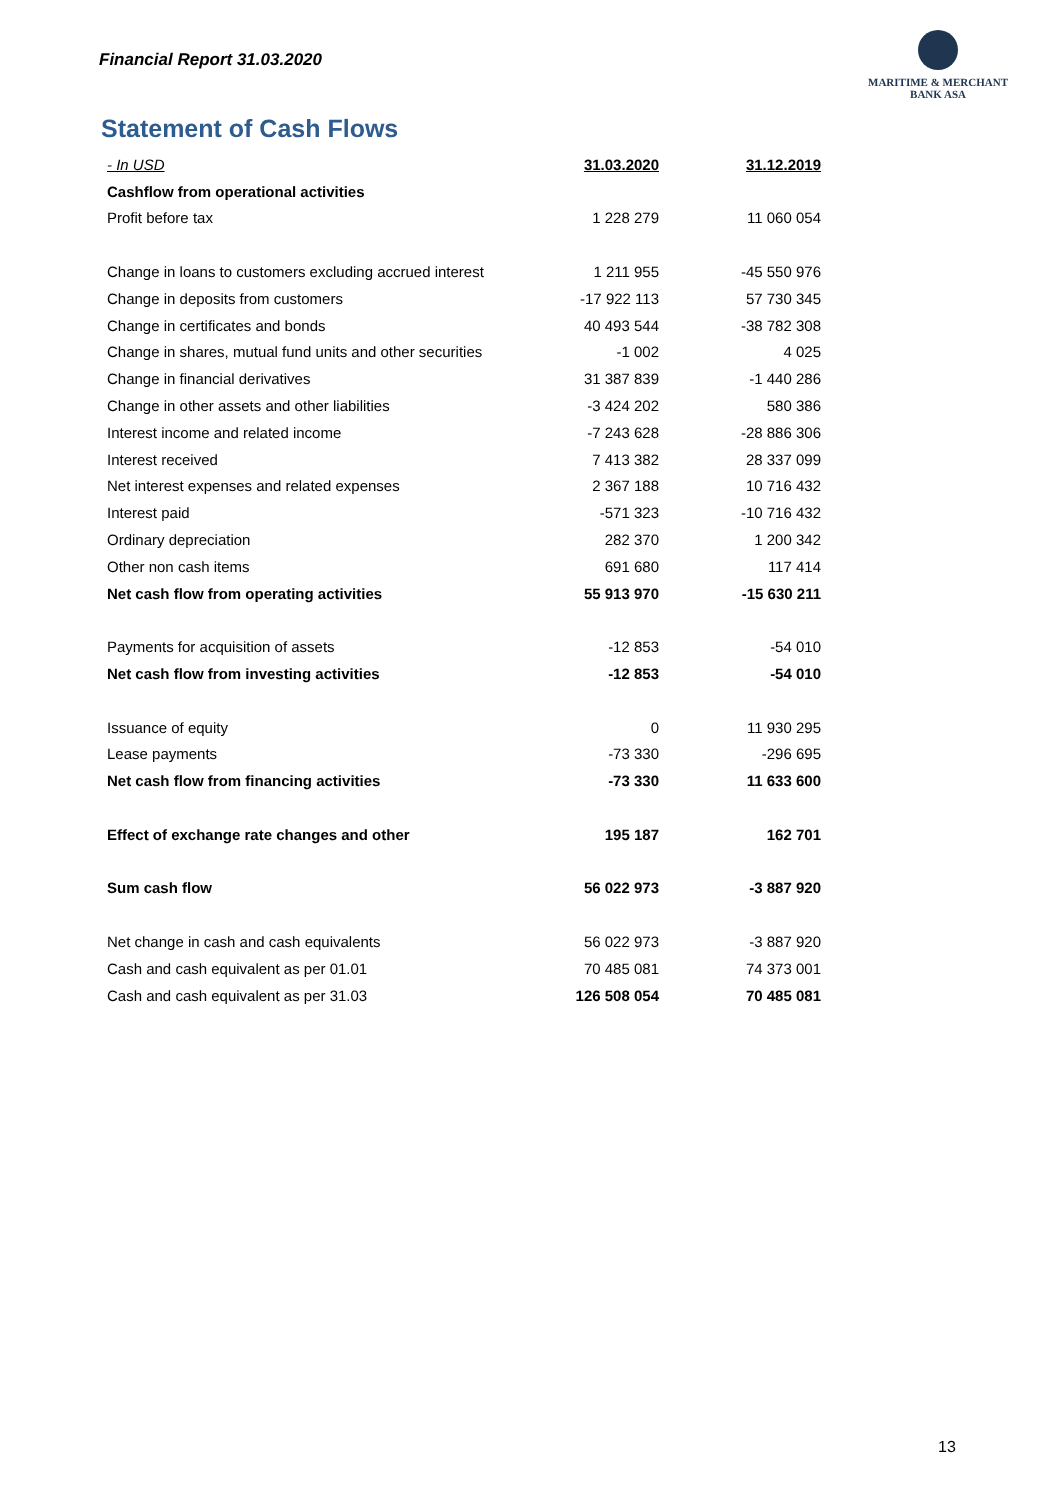Financial Report 31.03.2020
MARITIME & MERCHANT
BANK ASA
Statement of Cash Flows
| - In USD | 31.03.2020 | 31.12.2019 |
| --- | --- | --- |
| Cashflow from operational activities | | |
| Profit before tax | 1 228 279 | 11 060 054 |
| Change in loans to customers excluding accrued interest | 1 211 955 | -45 550 976 |
| Change in deposits from customers | -17 922 113 | 57 730 345 |
| Change in certificates and bonds | 40 493 544 | -38 782 308 |
| Change in shares, mutual fund units and other securities | -1 002 | 4 025 |
| Change in financial derivatives | 31 387 839 | -1 440 286 |
| Change in other assets and other liabilities | -3 424 202 | 580 386 |
| Interest income and related income | -7 243 628 | -28 886 306 |
| Interest received | 7 413 382 | 28 337 099 |
| Net interest expenses and related expenses | 2 367 188 | 10 716 432 |
| Interest paid | -571 323 | -10 716 432 |
| Ordinary depreciation | 282 370 | 1 200 342 |
| Other non cash items | 691 680 | 117 414 |
| Net cash flow from operating activities | 55 913 970 | -15 630 211 |
| Payments for acquisition of assets | -12 853 | -54 010 |
| Net cash flow from investing activities | -12 853 | -54 010 |
| Issuance of equity | 0 | 11 930 295 |
| Lease payments | -73 330 | -296 695 |
| Net cash flow from financing activities | -73 330 | 11 633 600 |
| Effect of exchange rate changes and other | 195 187 | 162 701 |
| Sum cash flow | 56 022 973 | -3 887 920 |
| Net change in cash and cash equivalents | 56 022 973 | -3 887 920 |
| Cash and cash equivalent as per 01.01 | 70 485 081 | 74 373 001 |
| Cash and cash equivalent as per 31.03 | 126 508 054 | 70 485 081 |
13